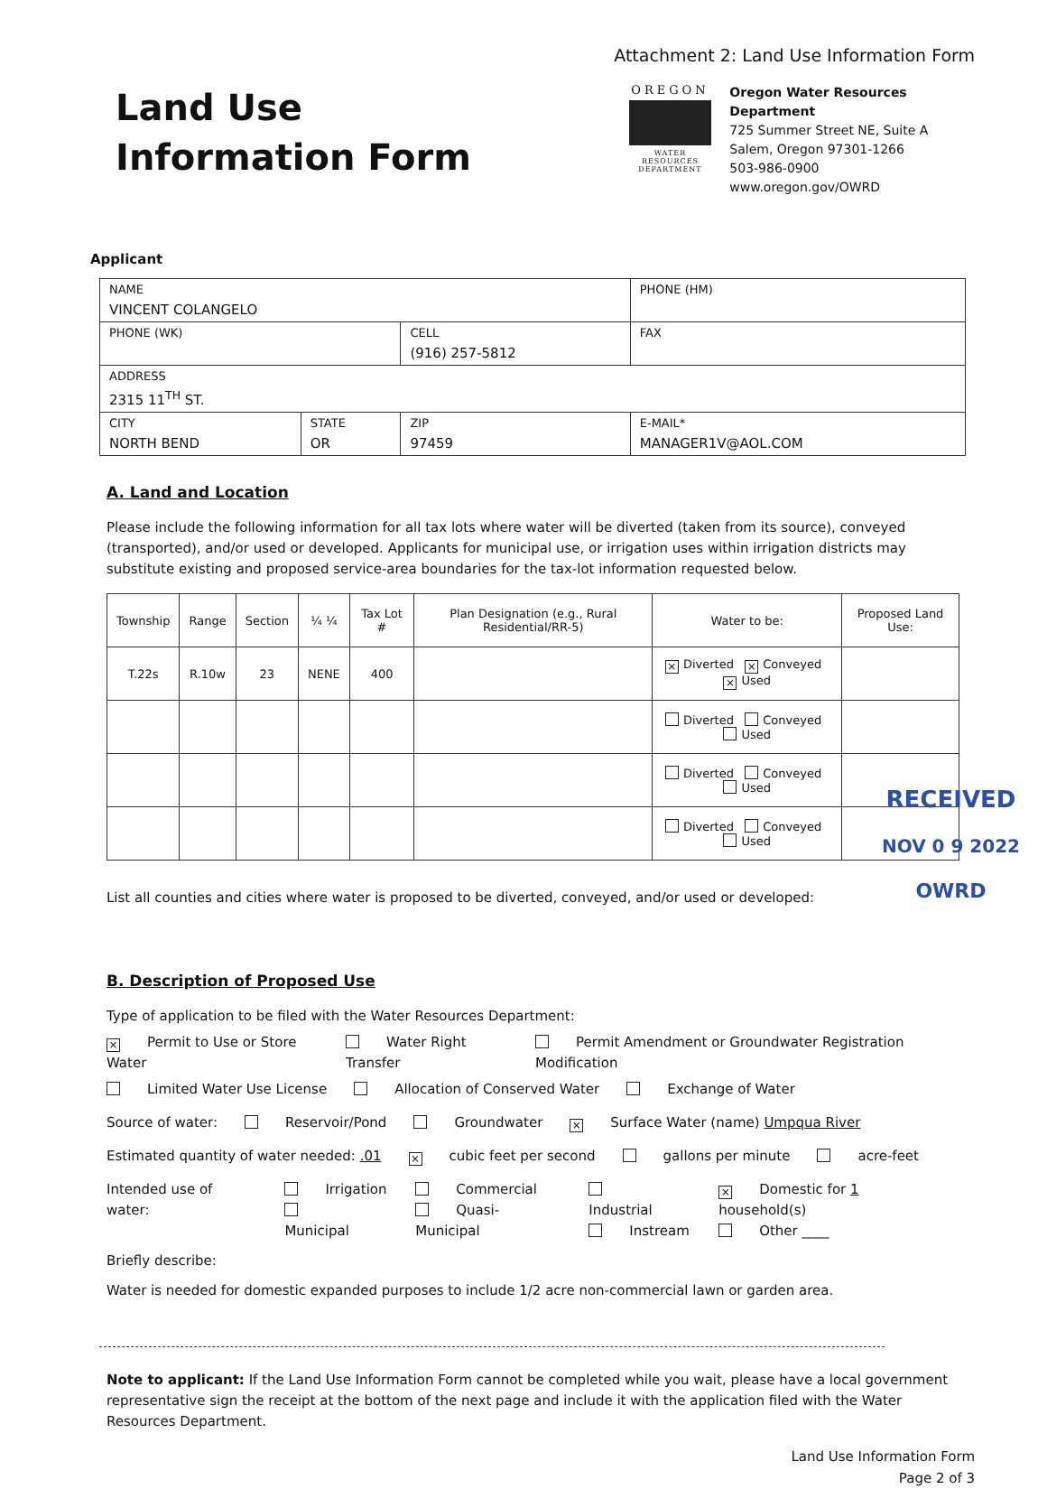Attachment 2: Land Use Information Form
Land Use Information Form
OREGON
WATER RESOURCES DEPARTMENT
Oregon Water Resources Department
725 Summer Street NE, Suite A
Salem, Oregon 97301-1266
503-986-0900
www.oregon.gov/OWRD
Applicant
| NAME VINCENT COLANGELO | | | | PHONE (HM) |
| PHONE (WK) | | CELL (916) 257-5812 | | FAX |
| ADDRESS 2315 11<sup>TH</sup> ST. | | | | |
| CITY NORTH BEND | STATE OR | ZIP 97459 | E-MAIL* MANAGER1V@AOL.COM | |
A. Land and Location
Please include the following information for all tax lots where water will be diverted (taken from its source), conveyed (transported), and/or used or developed. Applicants for municipal use, or irrigation uses within irrigation districts may substitute existing and proposed service-area boundaries for the tax-lot information requested below.
| Township | Range | Section | ¼ ¼ | Tax Lot # | Plan Designation (e.g., Rural Residential/RR-5) | Water to be: | Proposed Land Use: |
| --- | --- | --- | --- | --- | --- | --- | --- |
| T.22s | R.10w | 23 | NENE | 400 | | × Diverted × Conveyed × Used | |
| | | | | | | Diverted Conveyed Used | |
| | | | | | | Diverted Conveyed Used | |
| | | | | | | Diverted Conveyed Used | |
List all counties and cities where water is proposed to be diverted, conveyed, and/or used or developed:
RECEIVED
NOV 0 9 2022
OWRD
B. Description of Proposed Use
Type of application to be filed with the Water Resources Department:
× Permit to Use or Store Water Water Right Transfer Permit Amendment or Groundwater Registration Modification
Limited Water Use License Allocation of Conserved Water Exchange of Water
Source of water: Reservoir/Pond Groundwater × Surface Water (name) Umpqua River
Estimated quantity of water needed: .01 × cubic feet per second gallons per minute acre-feet
Intended use of water: Irrigation
Municipal Commercial
Quasi-Municipal Industrial
Instream × Domestic for 1 household(s)
Other ____
Briefly describe:
Water is needed for domestic expanded purposes to include 1/2 acre non-commercial lawn or garden area.
Note to applicant: If the Land Use Information Form cannot be completed while you wait, please have a local government representative sign the receipt at the bottom of the next page and include it with the application filed with the Water Resources Department.
Land Use Information Form
Page 2 of 3